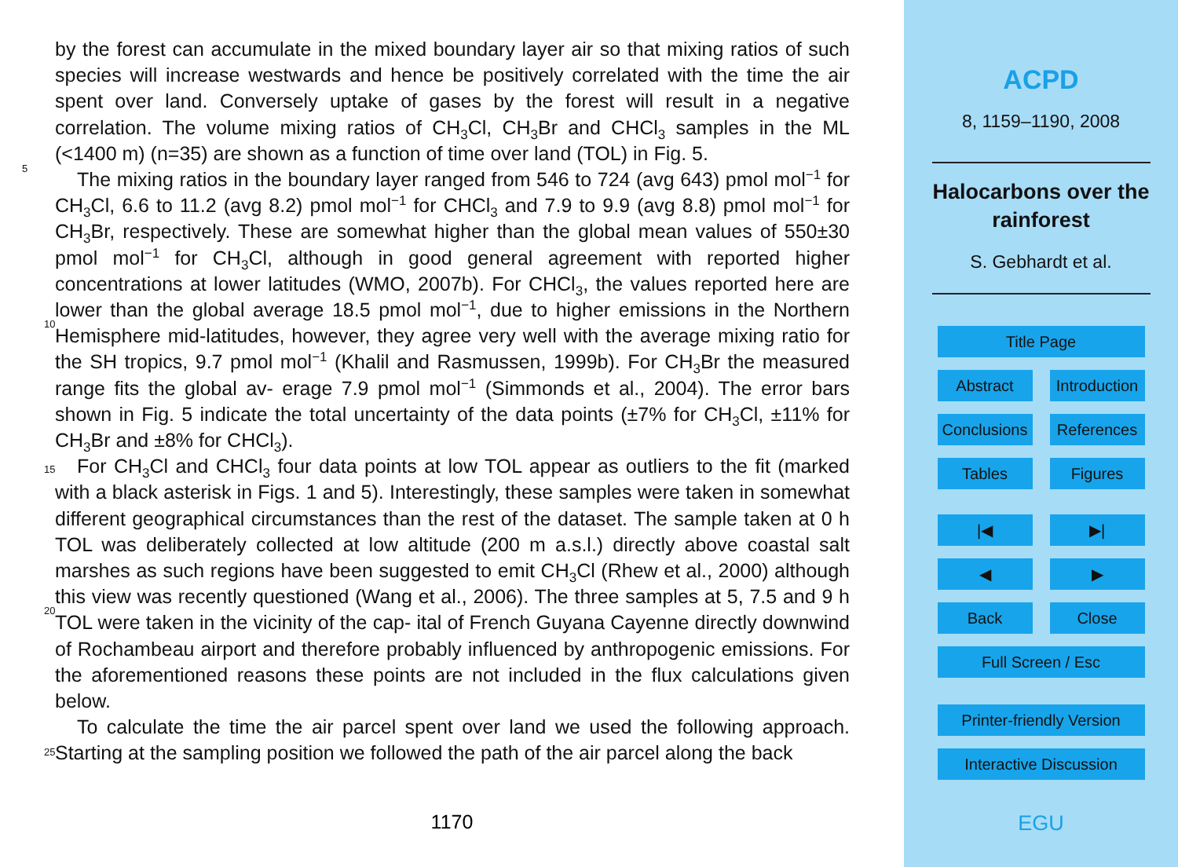by the forest can accumulate in the mixed boundary layer air so that mixing ratios of such species will increase westwards and hence be positively correlated with the time the air spent over land. Conversely uptake of gases by the forest will result in a negative correlation. The volume mixing ratios of CH<sub>3</sub>Cl, CH<sub>3</sub>Br and CHCl<sub>3</sub> samples in the ML
5
(<1400 m) (n=35) are shown as a function of time over land (TOL) in Fig. 5.
The mixing ratios in the boundary layer ranged from 546 to 724 (avg 643) pmol mol<sup>−1</sup> for CH<sub>3</sub>Cl, 6.6 to 11.2 (avg 8.2) pmol mol<sup>−1</sup> for CHCl<sub>3</sub> and 7.9 to 9.9 (avg 8.8) pmol mol<sup>−1</sup> for CH<sub>3</sub>Br, respectively. These are somewhat higher than the global mean values of 550±30 pmol mol<sup>−1</sup> for CH<sub>3</sub>Cl, although in good general
10
agreement with reported higher concentrations at lower latitudes (WMO, 2007b). For CHCl<sub>3</sub>, the values reported here are lower than the global average 18.5 pmol mol<sup>−1</sup>, due to higher emissions in the Northern Hemisphere mid-latitudes, however, they agree very well with the average mixing ratio for the SH tropics, 9.7 pmol mol<sup>−1</sup> (Khalil and Rasmussen, 1999b). For CH<sub>3</sub>Br the measured range fits the global av-
15
erage 7.9 pmol mol<sup>−1</sup> (Simmonds et al., 2004). The error bars shown in Fig. 5 indicate the total uncertainty of the data points (±7% for CH<sub>3</sub>Cl, ±11% for CH<sub>3</sub>Br and ±8% for CHCl<sub>3</sub>).
For CH<sub>3</sub>Cl and CHCl<sub>3</sub> four data points at low TOL appear as outliers to the fit (marked with a black asterisk in Figs. 1 and 5). Interestingly, these samples were
20
taken in somewhat different geographical circumstances than the rest of the dataset. The sample taken at 0 h TOL was deliberately collected at low altitude (200 m a.s.l.) directly above coastal salt marshes as such regions have been suggested to emit CH<sub>3</sub>Cl (Rhew et al., 2000) although this view was recently questioned (Wang et al., 2006). The three samples at 5, 7.5 and 9 h TOL were taken in the vicinity of the cap-
25
ital of French Guyana Cayenne directly downwind of Rochambeau airport and therefore probably influenced by anthropogenic emissions. For the aforementioned reasons these points are not included in the flux calculations given below.
To calculate the time the air parcel spent over land we used the following approach. Starting at the sampling position we followed the path of the air parcel along the back
1170
ACPD
8, 1159–1190, 2008
Halocarbons over the
rainforest
S. Gebhardt et al.
Title Page
Abstract Introduction
Conclusions References
Tables Figures
|◀ ▶|
◀ ▶
Back Close
Full Screen / Esc
Printer-friendly Version
Interactive Discussion
EGU